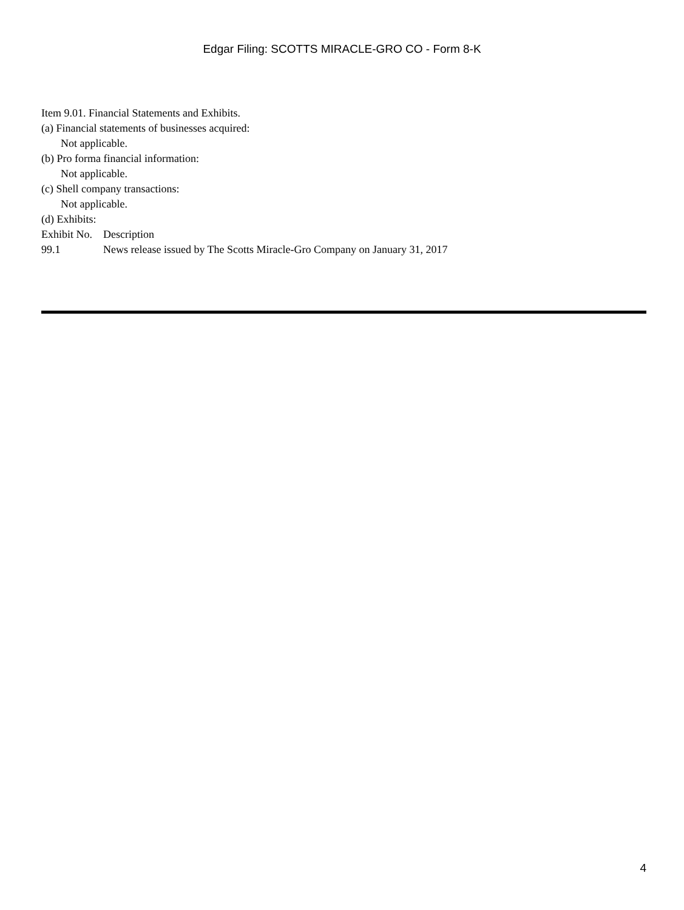Edgar Filing: SCOTTS MIRACLE-GRO CO - Form 8-K
Item 9.01. Financial Statements and Exhibits.
(a) Financial statements of businesses acquired:
Not applicable.
(b) Pro forma financial information:
Not applicable.
(c) Shell company transactions:
Not applicable.
(d) Exhibits:
| Exhibit No. | Description |
| 99.1 | News release issued by The Scotts Miracle-Gro Company on January 31, 2017 |
4